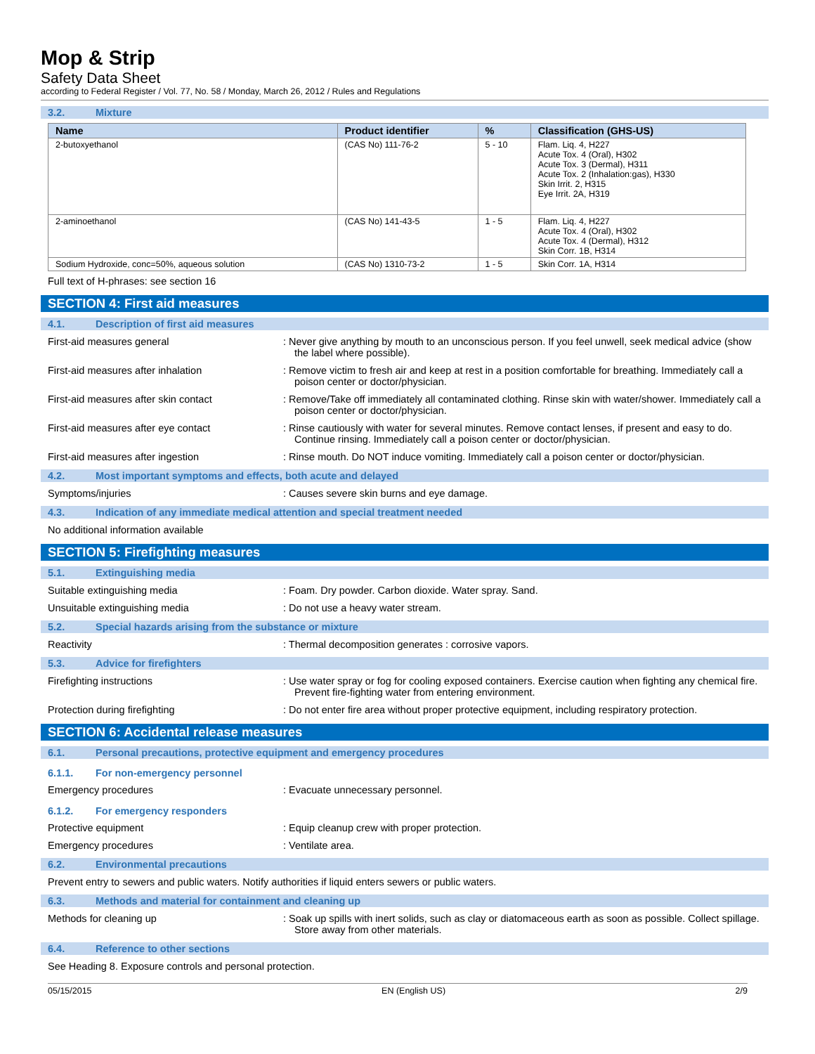Mop & Strip
Safety Data Sheet
according to Federal Register / Vol. 77, No. 58 / Monday, March 26, 2012 / Rules and Regulations
3.2. Mixture
| Name | Product identifier | % | Classification (GHS-US) |
| --- | --- | --- | --- |
| 2-butoxyethanol | (CAS No) 111-76-2 | 5 - 10 | Flam. Liq. 4, H227 Acute Tox. 4 (Oral), H302 Acute Tox. 3 (Dermal), H311 Acute Tox. 2 (Inhalation:gas), H330 Skin Irrit. 2, H315 Eye Irrit. 2A, H319 |
| 2-aminoethanol | (CAS No) 141-43-5 | 1 - 5 | Flam. Liq. 4, H227 Acute Tox. 4 (Oral), H302 Acute Tox. 4 (Dermal), H312 Skin Corr. 1B, H314 |
| Sodium Hydroxide, conc=50%, aqueous solution | (CAS No) 1310-73-2 | 1 - 5 | Skin Corr. 1A, H314 |
Full text of H-phrases: see section 16
SECTION 4: First aid measures
4.1. Description of first aid measures
First-aid measures general : Never give anything by mouth to an unconscious person. If you feel unwell, seek medical advice (show the label where possible).
First-aid measures after inhalation : Remove victim to fresh air and keep at rest in a position comfortable for breathing. Immediately call a poison center or doctor/physician.
First-aid measures after skin contact : Remove/Take off immediately all contaminated clothing. Rinse skin with water/shower. Immediately call a poison center or doctor/physician.
First-aid measures after eye contact : Rinse cautiously with water for several minutes. Remove contact lenses, if present and easy to do. Continue rinsing. Immediately call a poison center or doctor/physician.
First-aid measures after ingestion : Rinse mouth. Do NOT induce vomiting. Immediately call a poison center or doctor/physician.
4.2. Most important symptoms and effects, both acute and delayed
Symptoms/injuries : Causes severe skin burns and eye damage.
4.3. Indication of any immediate medical attention and special treatment needed
No additional information available
SECTION 5: Firefighting measures
5.1. Extinguishing media
Suitable extinguishing media : Foam. Dry powder. Carbon dioxide. Water spray. Sand.
Unsuitable extinguishing media : Do not use a heavy water stream.
5.2. Special hazards arising from the substance or mixture
Reactivity : Thermal decomposition generates : corrosive vapors.
5.3. Advice for firefighters
Firefighting instructions : Use water spray or fog for cooling exposed containers. Exercise caution when fighting any chemical fire. Prevent fire-fighting water from entering environment.
Protection during firefighting : Do not enter fire area without proper protective equipment, including respiratory protection.
SECTION 6: Accidental release measures
6.1. Personal precautions, protective equipment and emergency procedures
6.1.1. For non-emergency personnel
Emergency procedures : Evacuate unnecessary personnel.
6.1.2. For emergency responders
Protective equipment : Equip cleanup crew with proper protection.
Emergency procedures : Ventilate area.
6.2. Environmental precautions
Prevent entry to sewers and public waters. Notify authorities if liquid enters sewers or public waters.
6.3. Methods and material for containment and cleaning up
Methods for cleaning up : Soak up spills with inert solids, such as clay or diatomaceous earth as soon as possible. Collect spillage. Store away from other materials.
6.4. Reference to other sections
See Heading 8. Exposure controls and personal protection.
05/15/2015 EN (English US) 2/9